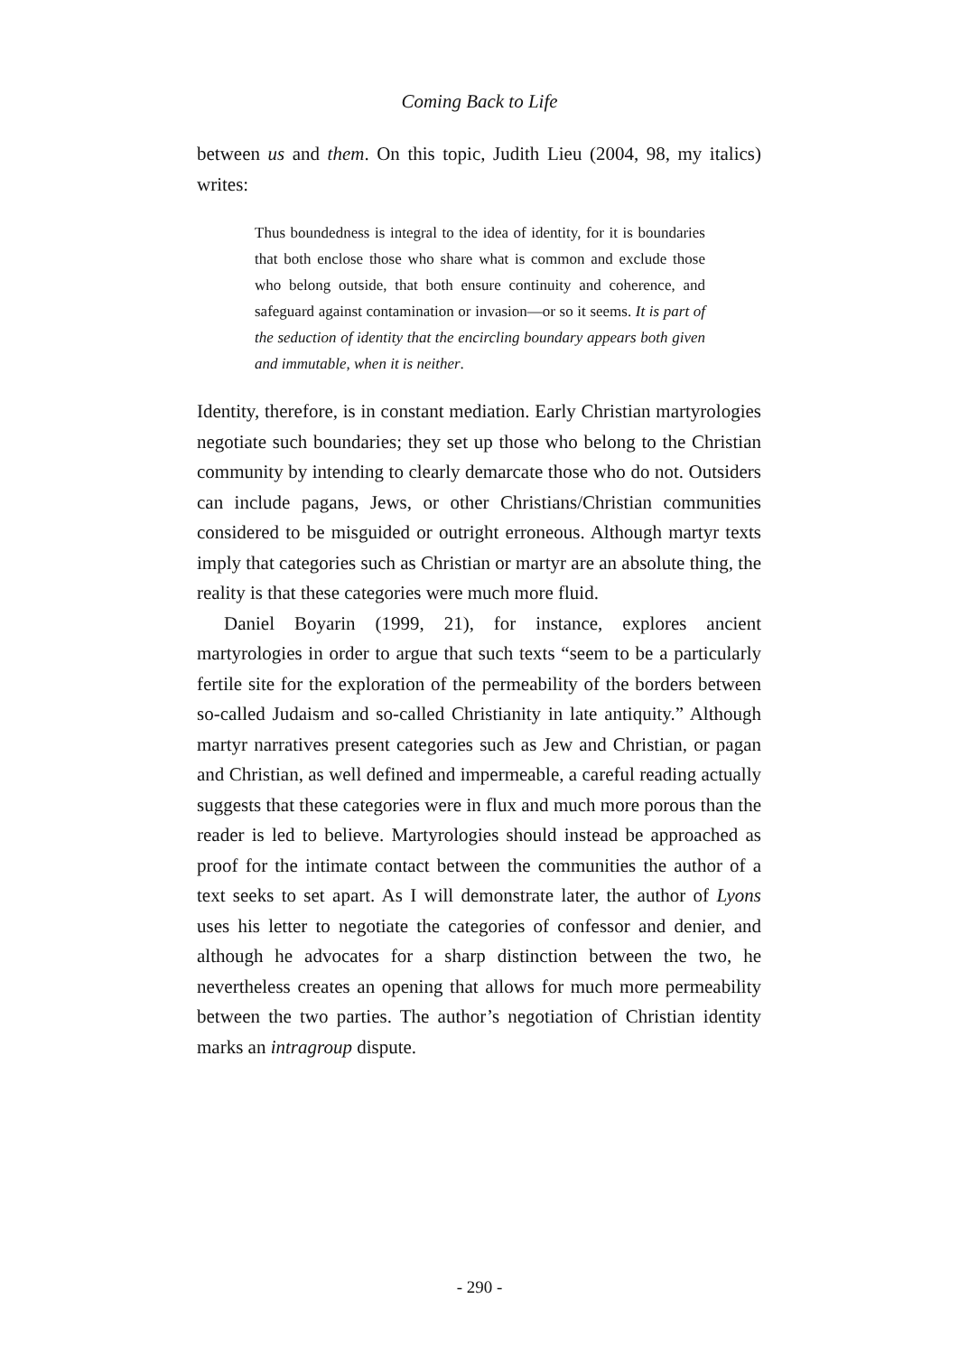Coming Back to Life
between us and them. On this topic, Judith Lieu (2004, 98, my italics) writes:
Thus boundedness is integral to the idea of identity, for it is boundaries that both enclose those who share what is common and exclude those who belong outside, that both ensure continuity and coherence, and safeguard against contamination or invasion—or so it seems. It is part of the seduction of identity that the encircling boundary appears both given and immutable, when it is neither.
Identity, therefore, is in constant mediation. Early Christian martyrologies negotiate such boundaries; they set up those who belong to the Christian community by intending to clearly demarcate those who do not. Outsiders can include pagans, Jews, or other Christians/Christian communities considered to be misguided or outright erroneous. Although martyr texts imply that categories such as Christian or martyr are an absolute thing, the reality is that these categories were much more fluid.
Daniel Boyarin (1999, 21), for instance, explores ancient martyrologies in order to argue that such texts “seem to be a particularly fertile site for the exploration of the permeability of the borders between so-called Judaism and so-called Christianity in late antiquity.” Although martyr narratives present categories such as Jew and Christian, or pagan and Christian, as well defined and impermeable, a careful reading actually suggests that these categories were in flux and much more porous than the reader is led to believe. Martyrologies should instead be approached as proof for the intimate contact between the communities the author of a text seeks to set apart. As I will demonstrate later, the author of Lyons uses his letter to negotiate the categories of confessor and denier, and although he advocates for a sharp distinction between the two, he nevertheless creates an opening that allows for much more permeability between the two parties. The author’s negotiation of Christian identity marks an intragroup dispute.
- 290 -